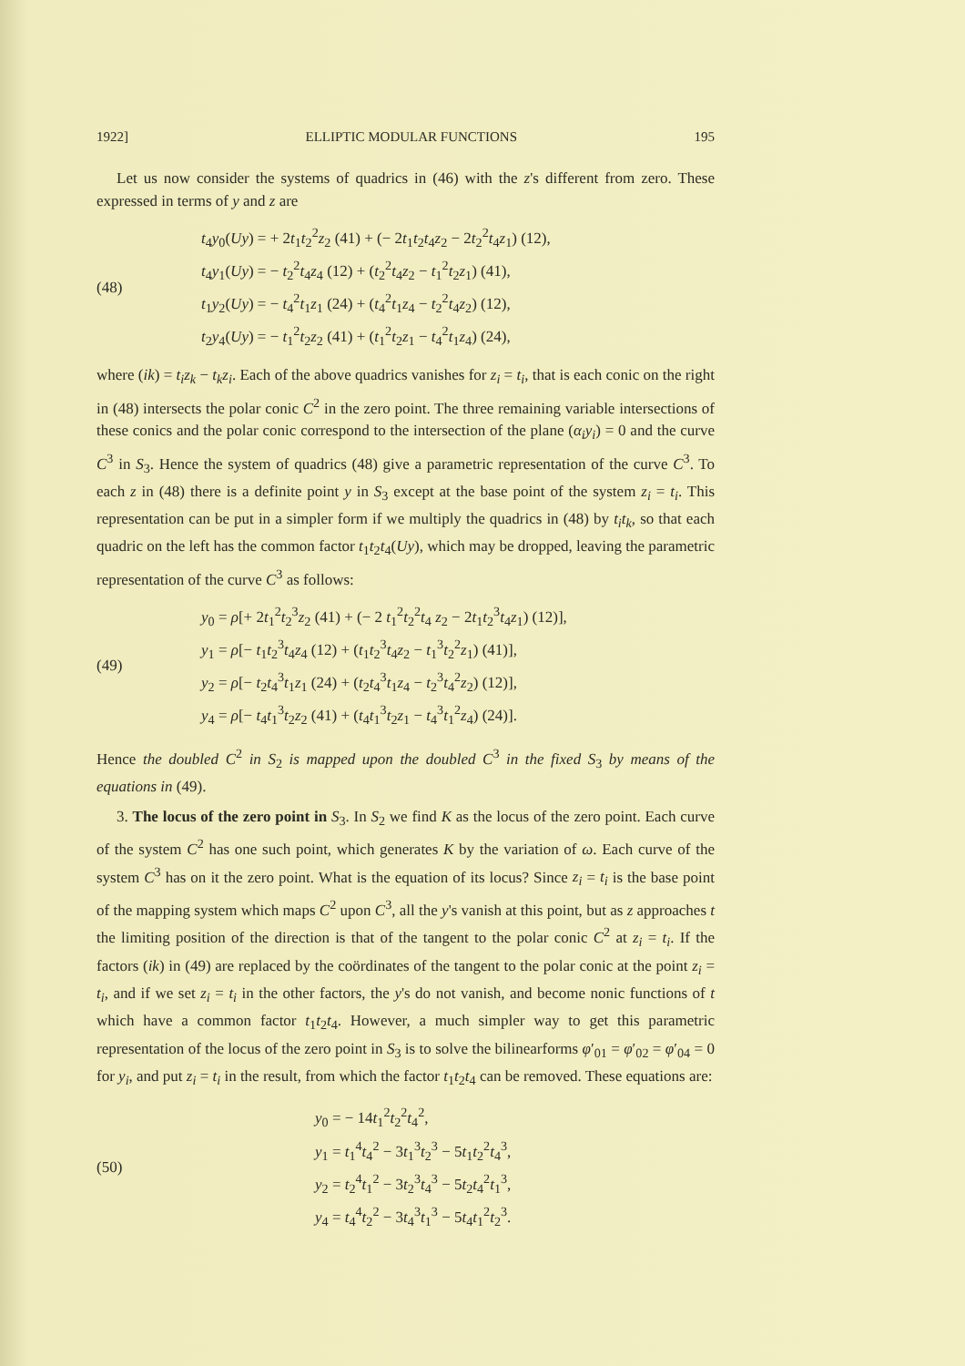1922] ELLIPTIC MODULAR FUNCTIONS 195
Let us now consider the systems of quadrics in (46) with the z's different from zero. These expressed in terms of y and z are
(48)
t<sub>4</sub>y<sub>0</sub>(Uy) = + 2t<sub>1</sub>t<sub>2</sub><sup>2</sup>z<sub>2</sub> (41) + (− 2t<sub>1</sub>t<sub>2</sub>t<sub>4</sub>z<sub>2</sub> − 2t<sub>2</sub><sup>2</sup>t<sub>4</sub>z<sub>1</sub>) (12),
t<sub>4</sub>y<sub>1</sub>(Uy) = − t<sub>2</sub><sup>2</sup>t<sub>4</sub>z<sub>4</sub> (12) + (t<sub>2</sub><sup>2</sup>t<sub>4</sub>z<sub>2</sub> − t<sub>1</sub><sup>2</sup>t<sub>2</sub>z<sub>1</sub>) (41),
t<sub>1</sub>y<sub>2</sub>(Uy) = − t<sub>4</sub><sup>2</sup>t<sub>1</sub>z<sub>1</sub> (24) + (t<sub>4</sub><sup>2</sup>t<sub>1</sub>z<sub>4</sub> − t<sub>2</sub><sup>2</sup>t<sub>4</sub>z<sub>2</sub>) (12),
t<sub>2</sub>y<sub>4</sub>(Uy) = − t<sub>1</sub><sup>2</sup>t<sub>2</sub>z<sub>2</sub> (41) + (t<sub>1</sub><sup>2</sup>t<sub>2</sub>z<sub>1</sub> − t<sub>4</sub><sup>2</sup>t<sub>1</sub>z<sub>4</sub>) (24),
where (ik) = t<sub>i</sub>z<sub>k</sub> − t<sub>k</sub>z<sub>i</sub>. Each of the above quadrics vanishes for z<sub>i</sub> = t<sub>i</sub>, that is each conic on the right in (48) intersects the polar conic C<sup>2</sup> in the zero point. The three remaining variable intersections of these conics and the polar conic correspond to the intersection of the plane (α<sub>i</sub>y<sub>i</sub>) = 0 and the curve C<sup>3</sup> in S<sub>3</sub>. Hence the system of quadrics (48) give a parametric representation of the curve C<sup>3</sup>. To each z in (48) there is a definite point y in S<sub>3</sub> except at the base point of the system z<sub>i</sub> = t<sub>i</sub>. This representation can be put in a simpler form if we multiply the quadrics in (48) by t<sub>i</sub>t<sub>k</sub>, so that each quadric on the left has the common factor t<sub>1</sub>t<sub>2</sub>t<sub>4</sub>(Uy), which may be dropped, leaving the parametric representation of the curve C<sup>3</sup> as follows:
(49)
y<sub>0</sub> = ρ[+ 2t<sub>1</sub><sup>2</sup>t<sub>2</sub><sup>3</sup>z<sub>2</sub> (41) + (− 2 t<sub>1</sub><sup>2</sup>t<sub>2</sub><sup>2</sup>t<sub>4</sub> z<sub>2</sub> − 2t<sub>1</sub>t<sub>2</sub><sup>3</sup>t<sub>4</sub>z<sub>1</sub>) (12)],
y<sub>1</sub> = ρ[− t<sub>1</sub>t<sub>2</sub><sup>3</sup>t<sub>4</sub>z<sub>4</sub> (12) + (t<sub>1</sub>t<sub>2</sub><sup>3</sup>t<sub>4</sub>z<sub>2</sub> − t<sub>1</sub><sup>3</sup>t<sub>2</sub><sup>2</sup>z<sub>1</sub>) (41)],
y<sub>2</sub> = ρ[− t<sub>2</sub>t<sub>4</sub><sup>3</sup>t<sub>1</sub>z<sub>1</sub> (24) + (t<sub>2</sub>t<sub>4</sub><sup>3</sup>t<sub>1</sub>z<sub>4</sub> − t<sub>2</sub><sup>3</sup>t<sub>4</sub><sup>2</sup>z<sub>2</sub>) (12)],
y<sub>4</sub> = ρ[− t<sub>4</sub>t<sub>1</sub><sup>3</sup>t<sub>2</sub>z<sub>2</sub> (41) + (t<sub>4</sub>t<sub>1</sub><sup>3</sup>t<sub>2</sub>z<sub>1</sub> − t<sub>4</sub><sup>3</sup>t<sub>1</sub><sup>2</sup>z<sub>4</sub>) (24)].
Hence the doubled C<sup>2</sup> in S<sub>2</sub> is mapped upon the doubled C<sup>3</sup> in the fixed S<sub>3</sub> by means of the equations in (49).
3. The locus of the zero point in S<sub>3</sub>. In S<sub>2</sub> we find K as the locus of the zero point. Each curve of the system C<sup>2</sup> has one such point, which generates K by the variation of ω. Each curve of the system C<sup>3</sup> has on it the zero point. What is the equation of its locus? Since z<sub>i</sub> = t<sub>i</sub> is the base point of the mapping system which maps C<sup>2</sup> upon C<sup>3</sup>, all the y's vanish at this point, but as z approaches t the limiting position of the direction is that of the tangent to the polar conic C<sup>2</sup> at z<sub>i</sub> = t<sub>i</sub>. If the factors (ik) in (49) are replaced by the coördinates of the tangent to the polar conic at the point z<sub>i</sub> = t<sub>i</sub>, and if we set z<sub>i</sub> = t<sub>i</sub> in the other factors, the y's do not vanish, and become nonic functions of t which have a common factor t<sub>1</sub>t<sub>2</sub>t<sub>4</sub>. However, a much simpler way to get this parametric representation of the locus of the zero point in S<sub>3</sub> is to solve the bilinearforms φ′<sub>01</sub> = φ′<sub>02</sub> = φ′<sub>04</sub> = 0 for y<sub>i</sub>, and put z<sub>i</sub> = t<sub>i</sub> in the result, from which the factor t<sub>1</sub>t<sub>2</sub>t<sub>4</sub> can be removed. These equations are:
(50)
y<sub>0</sub> = − 14t<sub>1</sub><sup>2</sup>t<sub>2</sub><sup>2</sup>t<sub>4</sub><sup>2</sup>,
y<sub>1</sub> = t<sub>1</sub><sup>4</sup>t<sub>4</sub><sup>2</sup> − 3t<sub>1</sub><sup>3</sup>t<sub>2</sub><sup>3</sup> − 5t<sub>1</sub>t<sub>2</sub><sup>2</sup>t<sub>4</sub><sup>3</sup>,
y<sub>2</sub> = t<sub>2</sub><sup>4</sup>t<sub>1</sub><sup>2</sup> − 3t<sub>2</sub><sup>3</sup>t<sub>4</sub><sup>3</sup> − 5t<sub>2</sub>t<sub>4</sub><sup>2</sup>t<sub>1</sub><sup>3</sup>,
y<sub>4</sub> = t<sub>4</sub><sup>4</sup>t<sub>2</sub><sup>2</sup> − 3t<sub>4</sub><sup>3</sup>t<sub>1</sub><sup>3</sup> − 5t<sub>4</sub>t<sub>1</sub><sup>2</sup>t<sub>2</sub><sup>3</sup>.